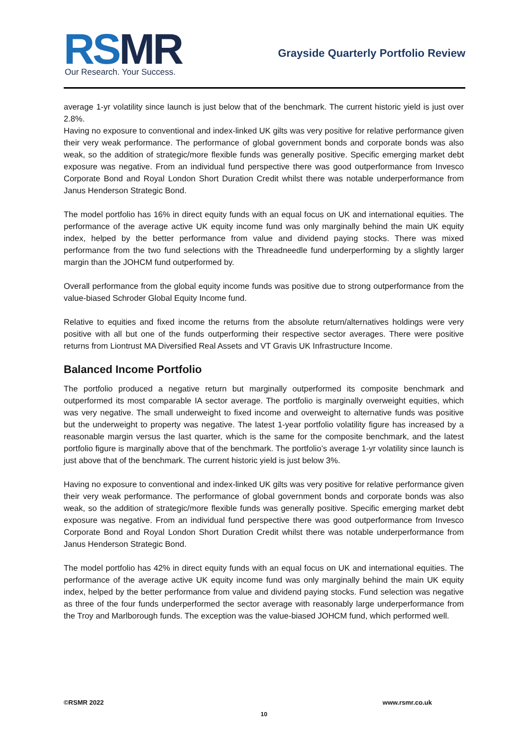RSMR Our Research. Your Success.
Grayside Quarterly Portfolio Review
average 1-yr volatility since launch is just below that of the benchmark. The current historic yield is just over 2.8%.
Having no exposure to conventional and index-linked UK gilts was very positive for relative performance given their very weak performance. The performance of global government bonds and corporate bonds was also weak, so the addition of strategic/more flexible funds was generally positive. Specific emerging market debt exposure was negative. From an individual fund perspective there was good outperformance from Invesco Corporate Bond and Royal London Short Duration Credit whilst there was notable underperformance from Janus Henderson Strategic Bond.
The model portfolio has 16% in direct equity funds with an equal focus on UK and international equities. The performance of the average active UK equity income fund was only marginally behind the main UK equity index, helped by the better performance from value and dividend paying stocks. There was mixed performance from the two fund selections with the Threadneedle fund underperforming by a slightly larger margin than the JOHCM fund outperformed by.
Overall performance from the global equity income funds was positive due to strong outperformance from the value-biased Schroder Global Equity Income fund.
Relative to equities and fixed income the returns from the absolute return/alternatives holdings were very positive with all but one of the funds outperforming their respective sector averages. There were positive returns from Liontrust MA Diversified Real Assets and VT Gravis UK Infrastructure Income.
Balanced Income Portfolio
The portfolio produced a negative return but marginally outperformed its composite benchmark and outperformed its most comparable IA sector average. The portfolio is marginally overweight equities, which was very negative. The small underweight to fixed income and overweight to alternative funds was positive but the underweight to property was negative. The latest 1-year portfolio volatility figure has increased by a reasonable margin versus the last quarter, which is the same for the composite benchmark, and the latest portfolio figure is marginally above that of the benchmark. The portfolio’s average 1-yr volatility since launch is just above that of the benchmark. The current historic yield is just below 3%.
Having no exposure to conventional and index-linked UK gilts was very positive for relative performance given their very weak performance. The performance of global government bonds and corporate bonds was also weak, so the addition of strategic/more flexible funds was generally positive. Specific emerging market debt exposure was negative. From an individual fund perspective there was good outperformance from Invesco Corporate Bond and Royal London Short Duration Credit whilst there was notable underperformance from Janus Henderson Strategic Bond.
The model portfolio has 42% in direct equity funds with an equal focus on UK and international equities. The performance of the average active UK equity income fund was only marginally behind the main UK equity index, helped by the better performance from value and dividend paying stocks. Fund selection was negative as three of the four funds underperformed the sector average with reasonably large underperformance from the Troy and Marlborough funds. The exception was the value-biased JOHCM fund, which performed well.
©RSMR 2022 www.rsmr.co.uk
10